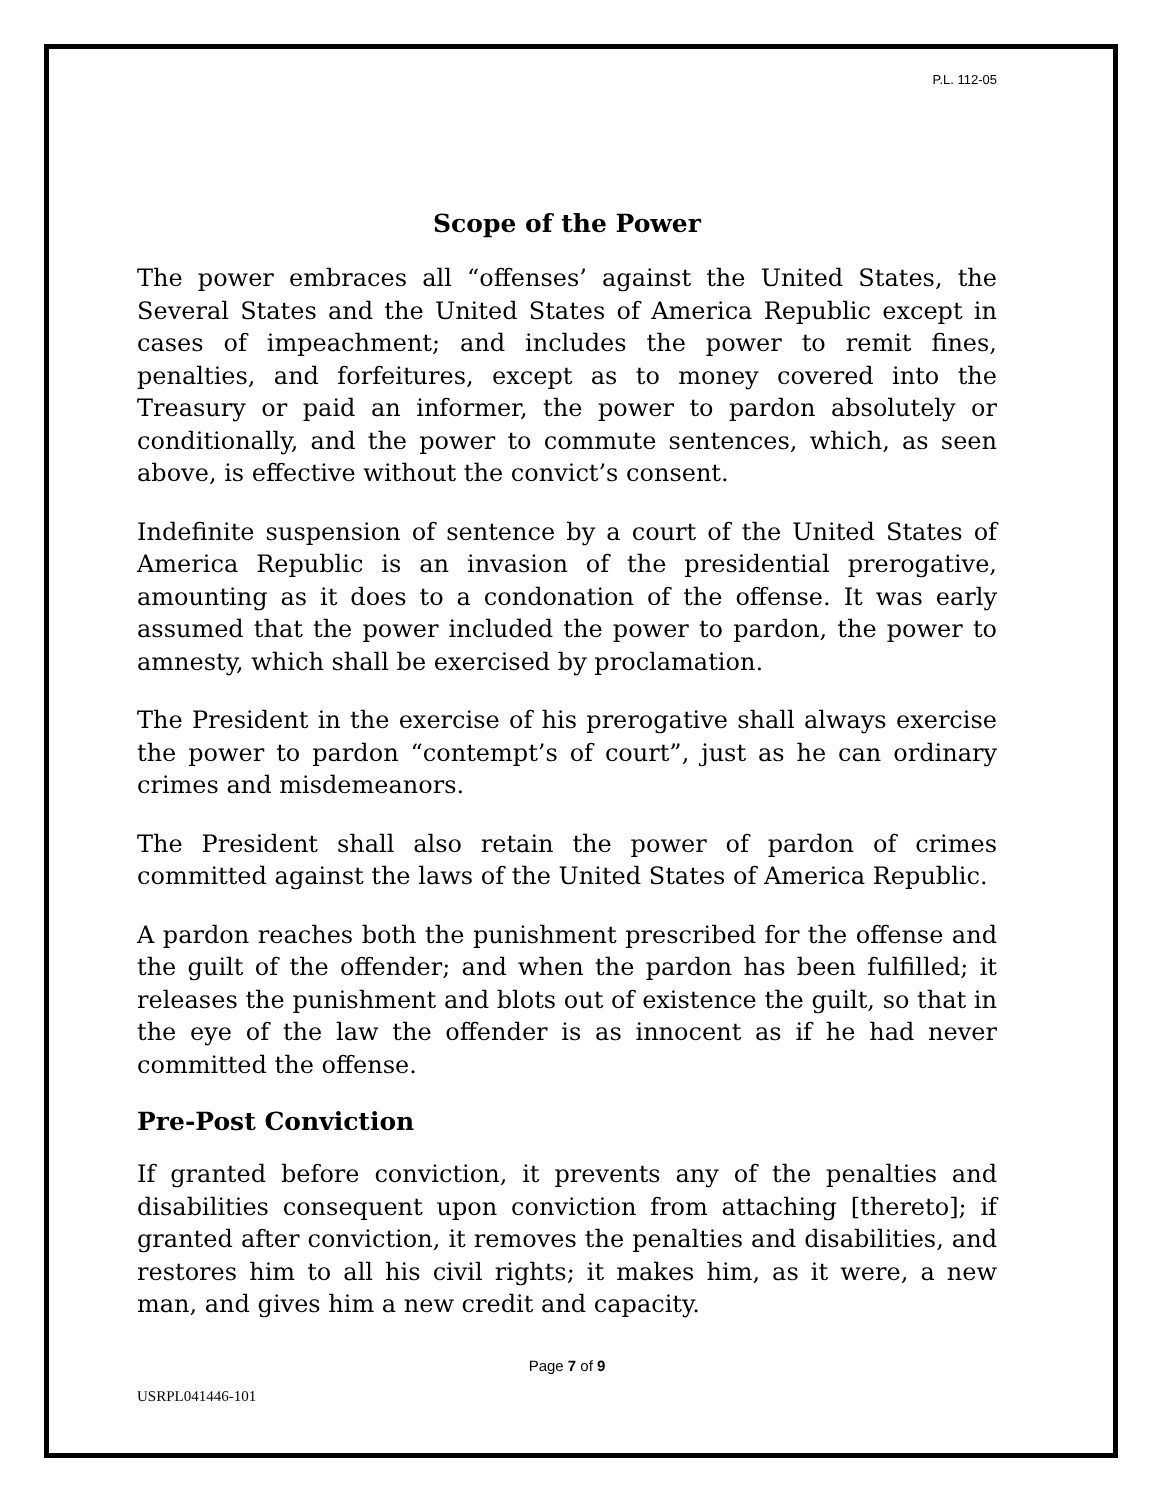P.L. 112-05
Scope of the Power
The power embraces all “offenses’ against the United States, the Several States and the United States of America Republic except in cases of impeachment; and includes the power to remit fines, penalties, and forfeitures, except as to money covered into the Treasury or paid an informer, the power to pardon absolutely or conditionally, and the power to commute sentences, which, as seen above, is effective without the convict’s consent.
Indefinite suspension of sentence by a court of the United States of America Republic is an invasion of the presidential prerogative, amounting as it does to a condonation of the offense. It was early assumed that the power included the power to pardon, the power to amnesty, which shall be exercised by proclamation.
The President in the exercise of his prerogative shall always exercise the power to pardon “contempt’s of court”, just as he can ordinary crimes and misdemeanors.
The President shall also retain the power of pardon of crimes committed against the laws of the United States of America Republic.
A pardon reaches both the punishment prescribed for the offense and the guilt of the offender; and when the pardon has been fulfilled; it releases the punishment and blots out of existence the guilt, so that in the eye of the law the offender is as innocent as if he had never committed the offense.
Pre-Post Conviction
If granted before conviction, it prevents any of the penalties and disabilities consequent upon conviction from attaching [thereto]; if granted after conviction, it removes the penalties and disabilities, and restores him to all his civil rights; it makes him, as it were, a new man, and gives him a new credit and capacity.
Page 7 of 9
USRPL041446-101